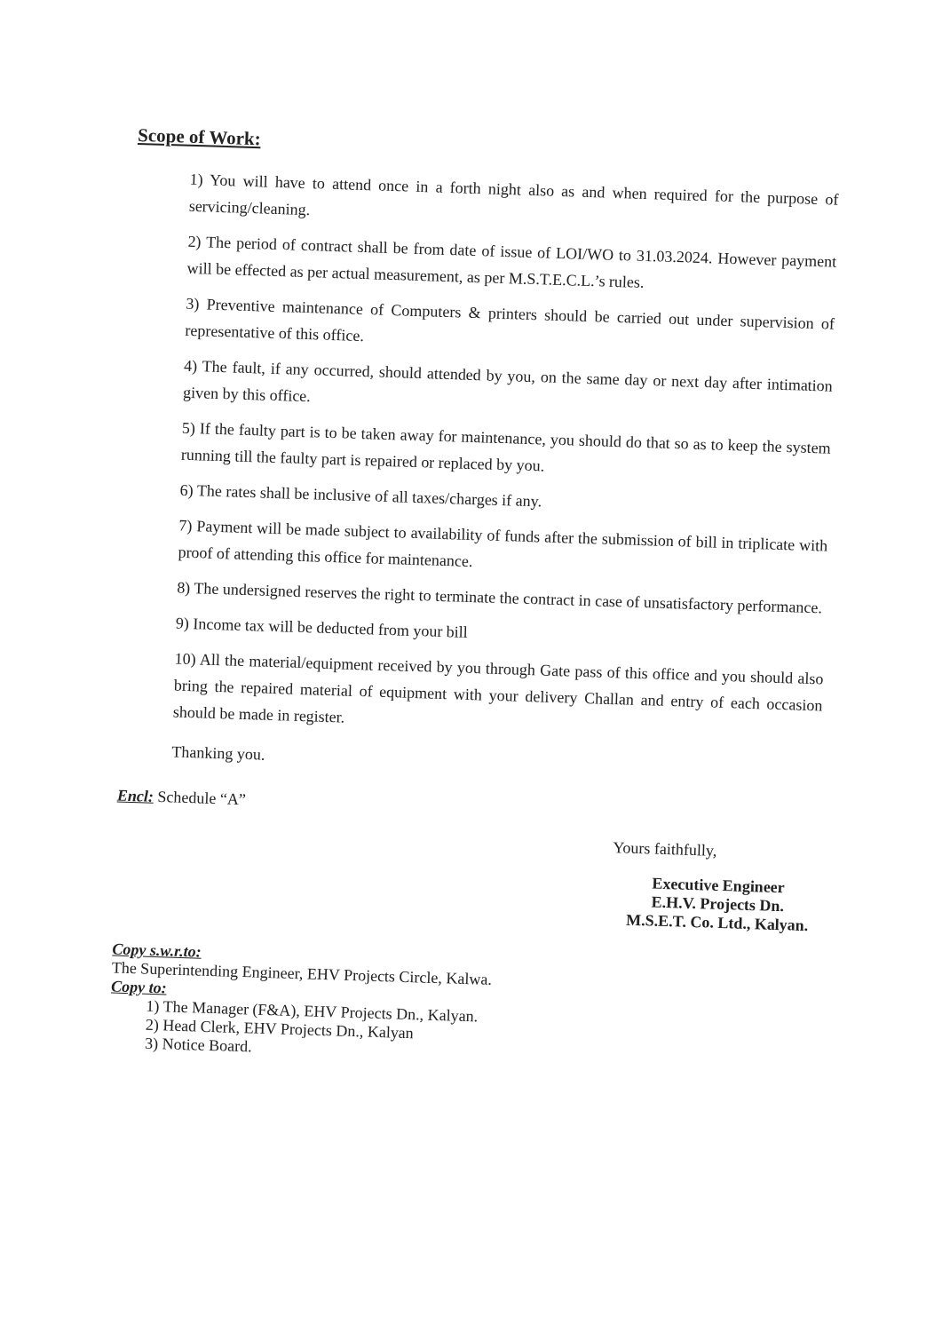Scope of Work:
1) You will have to attend once in a forth night also as and when required for the purpose of servicing/cleaning.
2) The period of contract shall be from date of issue of LOI/WO to 31.03.2024. However payment will be effected as per actual measurement, as per M.S.T.E.C.L.’s rules.
3) Preventive maintenance of Computers & printers should be carried out under supervision of representative of this office.
4) The fault, if any occurred, should attended by you, on the same day or next day after intimation given by this office.
5) If the faulty part is to be taken away for maintenance, you should do that so as to keep the system running till the faulty part is repaired or replaced by you.
6) The rates shall be inclusive of all taxes/charges if any.
7) Payment will be made subject to availability of funds after the submission of bill in triplicate with proof of attending this office for maintenance.
8) The undersigned reserves the right to terminate the contract in case of unsatisfactory performance.
9) Income tax will be deducted from your bill
10) All the material/equipment received by you through Gate pass of this office and you should also bring the repaired material of equipment with your delivery Challan and entry of each occasion should be made in register.
Thanking you.
Encl: Schedule “A”
Yours faithfully,
Executive Engineer
E.H.V. Projects Dn.
M.S.E.T. Co. Ltd., Kalyan.
Copy s.w.r.to:
The Superintending Engineer, EHV Projects Circle, Kalwa.
Copy to:
1) The Manager (F&A), EHV Projects Dn., Kalyan.
2) Head Clerk, EHV Projects Dn., Kalyan
3) Notice Board.